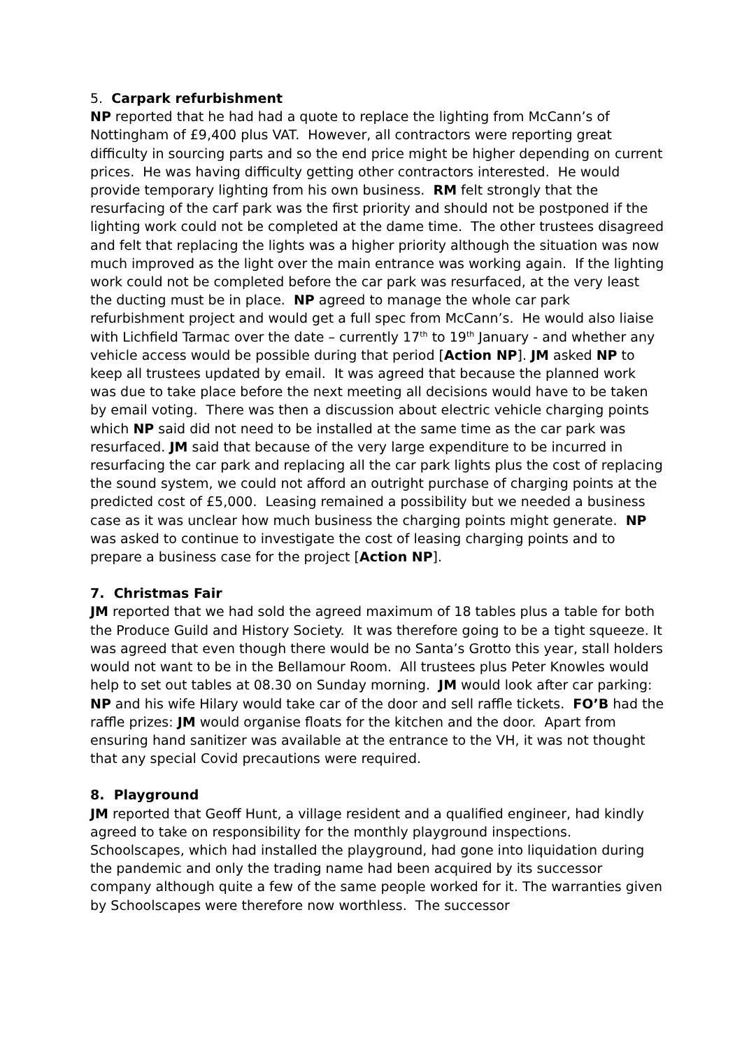5. Carpark refurbishment
NP reported that he had had a quote to replace the lighting from McCann’s of Nottingham of £9,400 plus VAT. However, all contractors were reporting great difficulty in sourcing parts and so the end price might be higher depending on current prices. He was having difficulty getting other contractors interested. He would provide temporary lighting from his own business. RM felt strongly that the resurfacing of the carf park was the first priority and should not be postponed if the lighting work could not be completed at the dame time. The other trustees disagreed and felt that replacing the lights was a higher priority although the situation was now much improved as the light over the main entrance was working again. If the lighting work could not be completed before the car park was resurfaced, at the very least the ducting must be in place. NP agreed to manage the whole car park refurbishment project and would get a full spec from McCann’s. He would also liaise with Lichfield Tarmac over the date – currently 17<sup>th</sup> to 19<sup>th</sup> January - and whether any vehicle access would be possible during that period [Action NP]. JM asked NP to keep all trustees updated by email. It was agreed that because the planned work was due to take place before the next meeting all decisions would have to be taken by email voting. There was then a discussion about electric vehicle charging points which NP said did not need to be installed at the same time as the car park was resurfaced. JM said that because of the very large expenditure to be incurred in resurfacing the car park and replacing all the car park lights plus the cost of replacing the sound system, we could not afford an outright purchase of charging points at the predicted cost of £5,000. Leasing remained a possibility but we needed a business case as it was unclear how much business the charging points might generate. NP was asked to continue to investigate the cost of leasing charging points and to prepare a business case for the project [Action NP].
7. Christmas Fair
JM reported that we had sold the agreed maximum of 18 tables plus a table for both the Produce Guild and History Society. It was therefore going to be a tight squeeze. It was agreed that even though there would be no Santa’s Grotto this year, stall holders would not want to be in the Bellamour Room. All trustees plus Peter Knowles would help to set out tables at 08.30 on Sunday morning. JM would look after car parking: NP and his wife Hilary would take car of the door and sell raffle tickets. FO’B had the raffle prizes: JM would organise floats for the kitchen and the door. Apart from ensuring hand sanitizer was available at the entrance to the VH, it was not thought that any special Covid precautions were required.
8. Playground
JM reported that Geoff Hunt, a village resident and a qualified engineer, had kindly agreed to take on responsibility for the monthly playground inspections. Schoolscapes, which had installed the playground, had gone into liquidation during the pandemic and only the trading name had been acquired by its successor company although quite a few of the same people worked for it. The warranties given by Schoolscapes were therefore now worthless. The successor